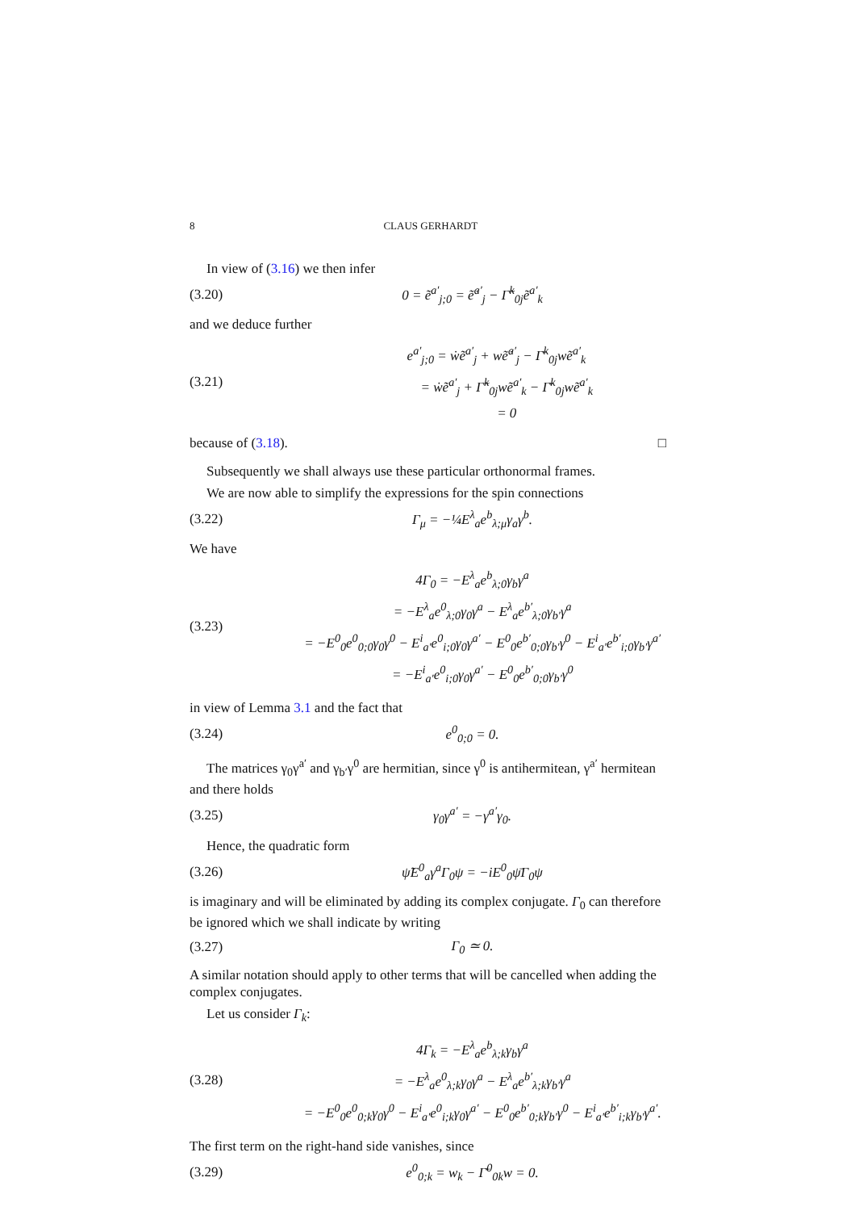8 CLAUS GERHARDT
In view of (3.16) we then infer
(3.20) 0 = ẽ<sup>a′</sup><sub>j;0</sub> = ẽ̇<sup>a′</sup><sub>j</sub> − Γ̃<sup>k</sup><sub>0j</sub>ẽ<sup>a′</sup><sub>k</sub>
and we deduce further
(3.21) e<sup>a′</sup><sub>j;0</sub> = ẇẽ<sup>a′</sup><sub>j</sub> + wẽ̇<sup>a′</sup><sub>j</sub> − Γ̄<sup>k</sup><sub>0j</sub>wẽ<sup>a′</sup><sub>k</sub>
= ẇẽ<sup>a′</sup><sub>j</sub> + Γ̃<sup>k</sup><sub>0j</sub>wẽ<sup>a′</sup><sub>k</sub> − Γ̄<sup>k</sup><sub>0j</sub>wẽ<sup>a′</sup><sub>k</sub>
= 0
because of (3.18). □
Subsequently we shall always use these particular orthonormal frames.
We are now able to simplify the expressions for the spin connections
(3.22) Γ<sub>μ</sub> = −¼E<sup>λ</sup><sub>a</sub>e<sup>b</sup><sub>λ;μ</sub>γ<sub>a</sub>γ<sup>b</sup>.
We have
(3.23) 4Γ<sub>0</sub> = −E<sup>λ</sup><sub>a</sub>e<sup>b</sup><sub>λ;0</sub>γ<sub>b</sub>γ<sup>a</sup>
= −E<sup>λ</sup><sub>a</sub>e<sup>0</sup><sub>λ;0</sub>γ<sub>0</sub>γ<sup>a</sup> − E<sup>λ</sup><sub>a</sub>e<sup>b′</sup><sub>λ;0</sub>γ<sub>b′</sub>γ<sup>a</sup>
= −E<sup>0</sup><sub>0</sub>e<sup>0</sup><sub>0;0</sub>γ<sub>0</sub>γ<sup>0</sup> − E<sup>i</sup><sub>a′</sub>e<sup>0</sup><sub>i;0</sub>γ<sub>0</sub>γ<sup>a′</sup> − E<sup>0</sup><sub>0</sub>e<sup>b′</sup><sub>0;0</sub>γ<sub>b′</sub>γ<sup>0</sup> − E<sup>i</sup><sub>a′</sub>e<sup>b′</sup><sub>i;0</sub>γ<sub>b′</sub>γ<sup>a′</sup>
= −E<sup>i</sup><sub>a′</sub>e<sup>0</sup><sub>i;0</sub>γ<sub>0</sub>γ<sup>a′</sup> − E<sup>0</sup><sub>0</sub>e<sup>b′</sup><sub>0;0</sub>γ<sub>b′</sub>γ<sup>0</sup>
in view of Lemma 3.1 and the fact that
(3.24) e<sup>0</sup><sub>0;0</sub> = 0.
The matrices γ<sub>0</sub>γ<sup>a′</sup> and γ<sub>b′</sub>γ<sup>0</sup> are hermitian, since γ<sup>0</sup> is antihermitean, γ<sup>a′</sup> hermitean and there holds
(3.25) γ<sub>0</sub>γ<sup>a′</sup> = −γ<sup>a′</sup>γ<sub>0</sub>.
Hence, the quadratic form
(3.26) ψ̃E<sup>0</sup><sub>a</sub>γ<sup>a</sup>Γ<sub>0</sub>ψ = −iE<sup>0</sup><sub>0</sub>ψ̄Γ<sub>0</sub>ψ
is imaginary and will be eliminated by adding its complex conjugate. Γ<sub>0</sub> can therefore be ignored which we shall indicate by writing
(3.27) Γ<sub>0</sub> ≃ 0.
A similar notation should apply to other terms that will be cancelled when adding the complex conjugates.
Let us consider Γ<sub>k</sub>:
(3.28) 4Γ<sub>k</sub> = −E<sup>λ</sup><sub>a</sub>e<sup>b</sup><sub>λ;k</sub>γ<sub>b</sub>γ<sup>a</sup>
= −E<sup>λ</sup><sub>a</sub>e<sup>0</sup><sub>λ;k</sub>γ<sub>0</sub>γ<sup>a</sup> − E<sup>λ</sup><sub>a</sub>e<sup>b′</sup><sub>λ;k</sub>γ<sub>b′</sub>γ<sup>a</sup>
= −E<sup>0</sup><sub>0</sub>e<sup>0</sup><sub>0;k</sub>γ<sub>0</sub>γ<sup>0</sup> − E<sup>i</sup><sub>a′</sub>e<sup>0</sup><sub>i;k</sub>γ<sub>0</sub>γ<sup>a′</sup> − E<sup>0</sup><sub>0</sub>e<sup>b′</sup><sub>0;k</sub>γ<sub>b′</sub>γ<sup>0</sup> − E<sup>i</sup><sub>a′</sub>e<sup>b′</sup><sub>i;k</sub>γ<sub>b′</sub>γ<sup>a′</sup>.
The first term on the right-hand side vanishes, since
(3.29) e<sup>0</sup><sub>0;k</sub> = w<sub>k</sub> − Γ̄<sup>0</sup><sub>0k</sub>w = 0.